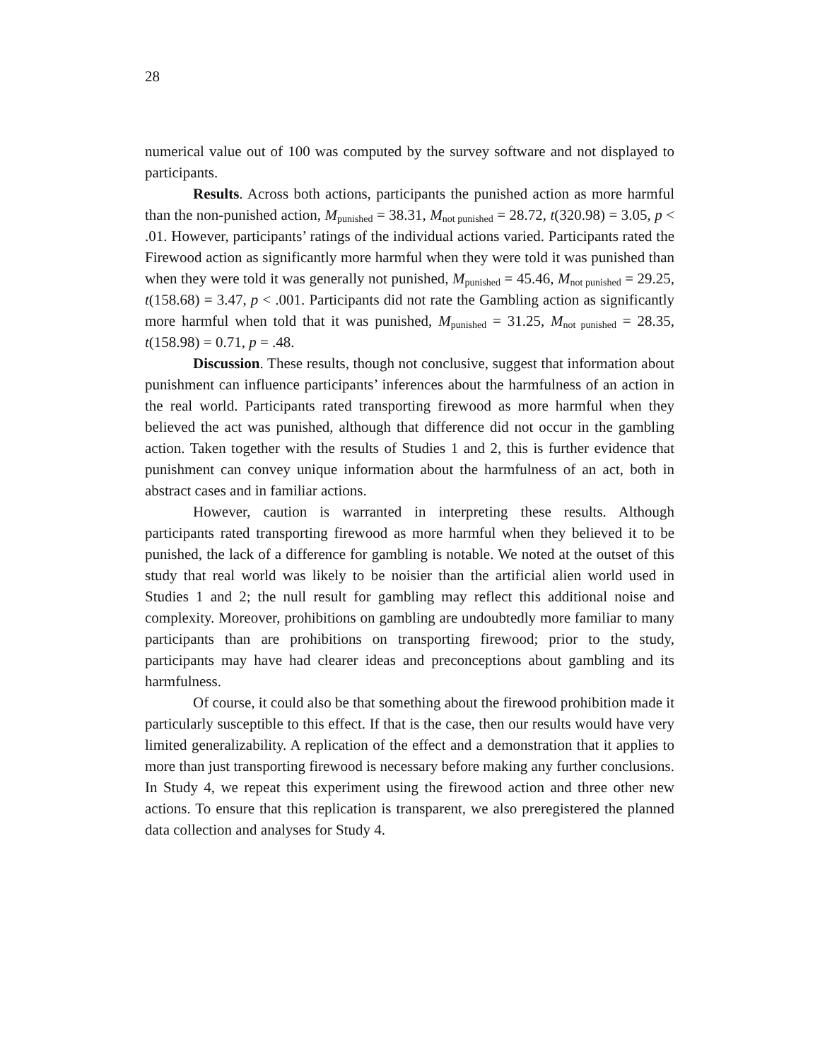28
numerical value out of 100 was computed by the survey software and not displayed to participants.
Results. Across both actions, participants the punished action as more harmful than the non-punished action, M<sub>punished</sub> = 38.31, M<sub>not punished</sub> = 28.72, t(320.98) = 3.05, p < .01. However, participants’ ratings of the individual actions varied. Participants rated the Firewood action as significantly more harmful when they were told it was punished than when they were told it was generally not punished, M<sub>punished</sub> = 45.46, M<sub>not punished</sub> = 29.25, t(158.68) = 3.47, p < .001. Participants did not rate the Gambling action as significantly more harmful when told that it was punished, M<sub>punished</sub> = 31.25, M<sub>not punished</sub> = 28.35, t(158.98) = 0.71, p = .48.
Discussion. These results, though not conclusive, suggest that information about punishment can influence participants’ inferences about the harmfulness of an action in the real world. Participants rated transporting firewood as more harmful when they believed the act was punished, although that difference did not occur in the gambling action. Taken together with the results of Studies 1 and 2, this is further evidence that punishment can convey unique information about the harmfulness of an act, both in abstract cases and in familiar actions.
However, caution is warranted in interpreting these results. Although participants rated transporting firewood as more harmful when they believed it to be punished, the lack of a difference for gambling is notable. We noted at the outset of this study that real world was likely to be noisier than the artificial alien world used in Studies 1 and 2; the null result for gambling may reflect this additional noise and complexity. Moreover, prohibitions on gambling are undoubtedly more familiar to many participants than are prohibitions on transporting firewood; prior to the study, participants may have had clearer ideas and preconceptions about gambling and its harmfulness.
Of course, it could also be that something about the firewood prohibition made it particularly susceptible to this effect. If that is the case, then our results would have very limited generalizability. A replication of the effect and a demonstration that it applies to more than just transporting firewood is necessary before making any further conclusions. In Study 4, we repeat this experiment using the firewood action and three other new actions. To ensure that this replication is transparent, we also preregistered the planned data collection and analyses for Study 4.